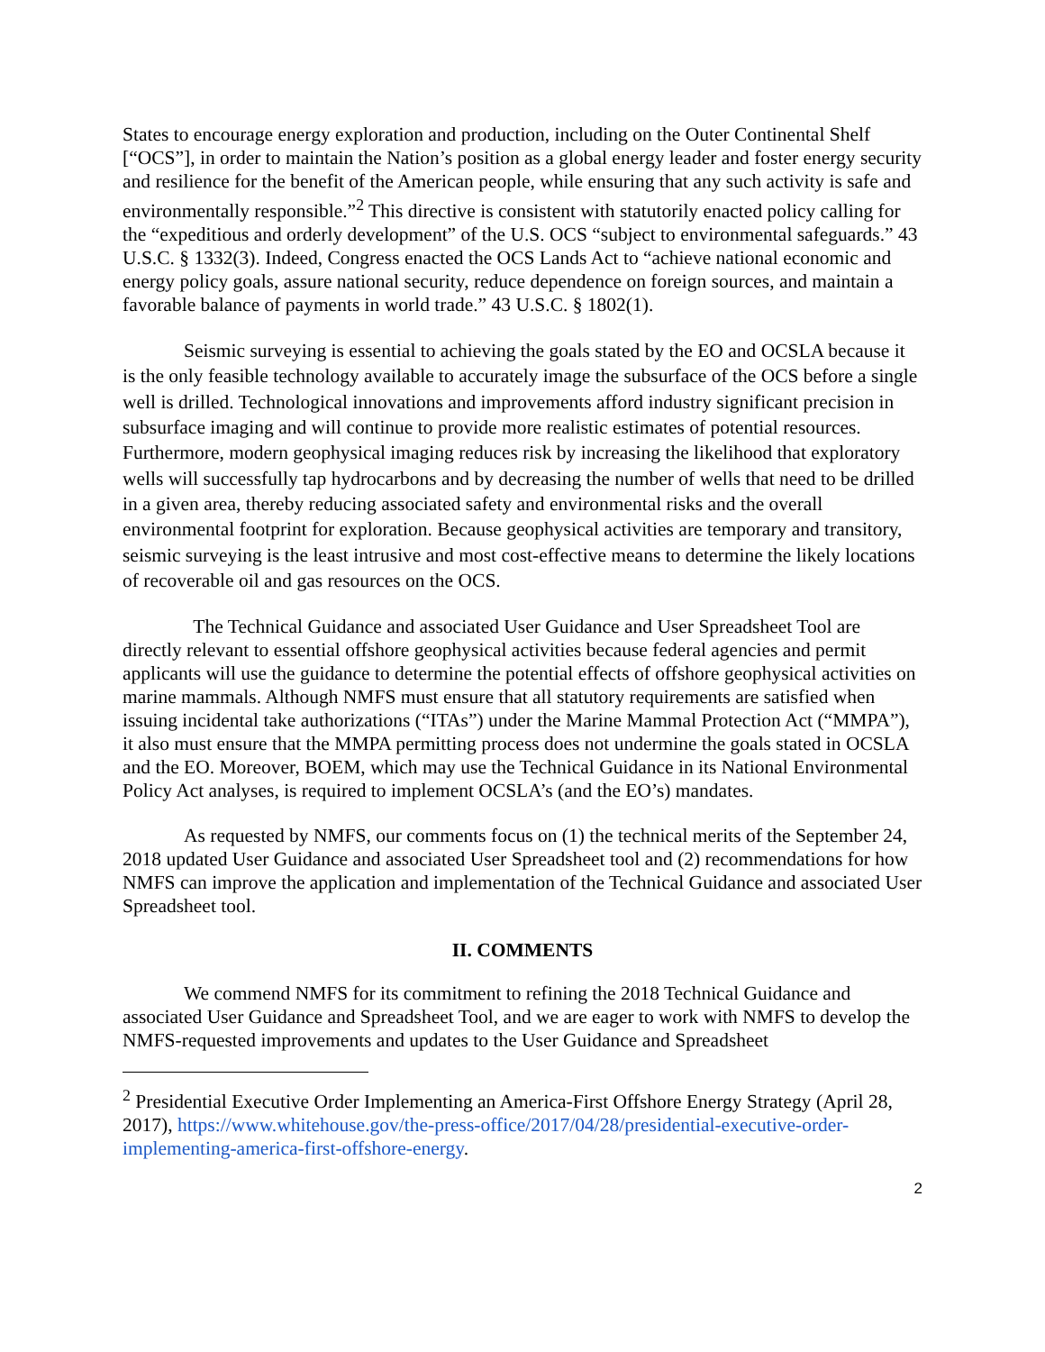States to encourage energy exploration and production, including on the Outer Continental Shelf [“OCS”], in order to maintain the Nation’s position as a global energy leader and foster energy security and resilience for the benefit of the American people, while ensuring that any such activity is safe and environmentally responsible.”<sup>2</sup> This directive is consistent with statutorily enacted policy calling for the “expeditious and orderly development” of the U.S. OCS “subject to environmental safeguards.” 43 U.S.C. § 1332(3). Indeed, Congress enacted the OCS Lands Act to “achieve national economic and energy policy goals, assure national security, reduce dependence on foreign sources, and maintain a favorable balance of payments in world trade.” 43 U.S.C. § 1802(1).
Seismic surveying is essential to achieving the goals stated by the EO and OCSLA because it is the only feasible technology available to accurately image the subsurface of the OCS before a single well is drilled. Technological innovations and improvements afford industry significant precision in subsurface imaging and will continue to provide more realistic estimates of potential resources. Furthermore, modern geophysical imaging reduces risk by increasing the likelihood that exploratory wells will successfully tap hydrocarbons and by decreasing the number of wells that need to be drilled in a given area, thereby reducing associated safety and environmental risks and the overall environmental footprint for exploration. Because geophysical activities are temporary and transitory, seismic surveying is the least intrusive and most cost-effective means to determine the likely locations of recoverable oil and gas resources on the OCS.
The Technical Guidance and associated User Guidance and User Spreadsheet Tool are directly relevant to essential offshore geophysical activities because federal agencies and permit applicants will use the guidance to determine the potential effects of offshore geophysical activities on marine mammals. Although NMFS must ensure that all statutory requirements are satisfied when issuing incidental take authorizations (“ITAs”) under the Marine Mammal Protection Act (“MMPA”), it also must ensure that the MMPA permitting process does not undermine the goals stated in OCSLA and the EO. Moreover, BOEM, which may use the Technical Guidance in its National Environmental Policy Act analyses, is required to implement OCSLA’s (and the EO’s) mandates.
As requested by NMFS, our comments focus on (1) the technical merits of the September 24, 2018 updated User Guidance and associated User Spreadsheet tool and (2) recommendations for how NMFS can improve the application and implementation of the Technical Guidance and associated User Spreadsheet tool.
II. COMMENTS
We commend NMFS for its commitment to refining the 2018 Technical Guidance and associated User Guidance and Spreadsheet Tool, and we are eager to work with NMFS to develop the NMFS-requested improvements and updates to the User Guidance and Spreadsheet
<sup>2</sup> Presidential Executive Order Implementing an America-First Offshore Energy Strategy (April 28, 2017), https://www.whitehouse.gov/the-press-office/2017/04/28/presidential-executive-order-implementing-america-first-offshore-energy.
2